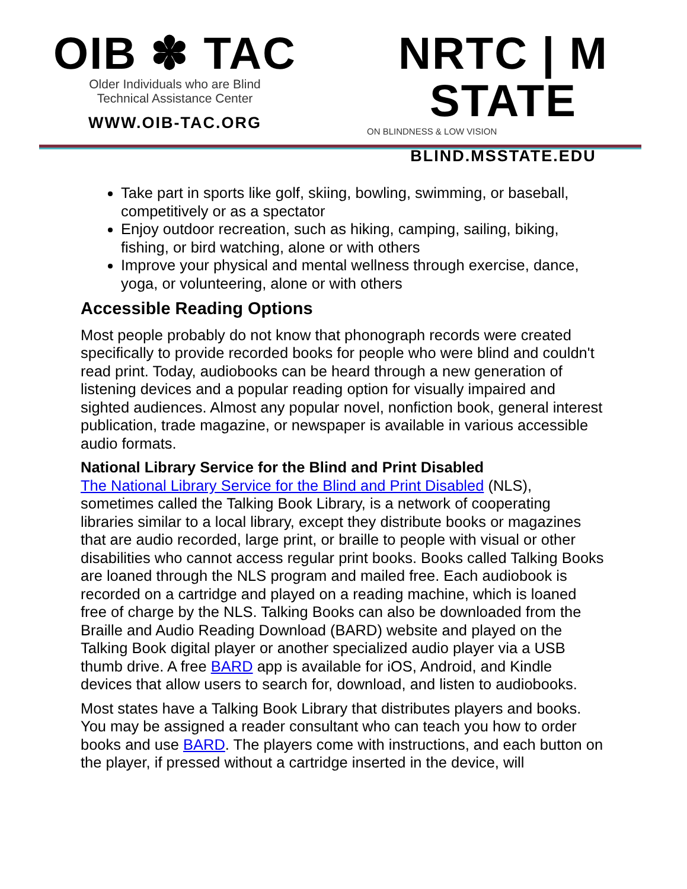OIB ✽ TAC
Older Individuals who are Blind
Technical Assistance Center
WWW.OIB-TAC.ORG
NRTC | M STATE
ON BLINDNESS & LOW VISION
BLIND.MSSTATE.EDU
Take part in sports like golf, skiing, bowling, swimming, or baseball, competitively or as a spectator
Enjoy outdoor recreation, such as hiking, camping, sailing, biking, fishing, or bird watching, alone or with others
Improve your physical and mental wellness through exercise, dance, yoga, or volunteering, alone or with others
Accessible Reading Options
Most people probably do not know that phonograph records were created specifically to provide recorded books for people who were blind and couldn't read print. Today, audiobooks can be heard through a new generation of listening devices and a popular reading option for visually impaired and sighted audiences. Almost any popular novel, nonfiction book, general interest publication, trade magazine, or newspaper is available in various accessible audio formats.
National Library Service for the Blind and Print Disabled
The National Library Service for the Blind and Print Disabled (NLS), sometimes called the Talking Book Library, is a network of cooperating libraries similar to a local library, except they distribute books or magazines that are audio recorded, large print, or braille to people with visual or other disabilities who cannot access regular print books. Books called Talking Books are loaned through the NLS program and mailed free. Each audiobook is recorded on a cartridge and played on a reading machine, which is loaned free of charge by the NLS. Talking Books can also be downloaded from the Braille and Audio Reading Download (BARD) website and played on the Talking Book digital player or another specialized audio player via a USB thumb drive. A free BARD app is available for iOS, Android, and Kindle devices that allow users to search for, download, and listen to audiobooks.
Most states have a Talking Book Library that distributes players and books. You may be assigned a reader consultant who can teach you how to order books and use BARD. The players come with instructions, and each button on the player, if pressed without a cartridge inserted in the device, will